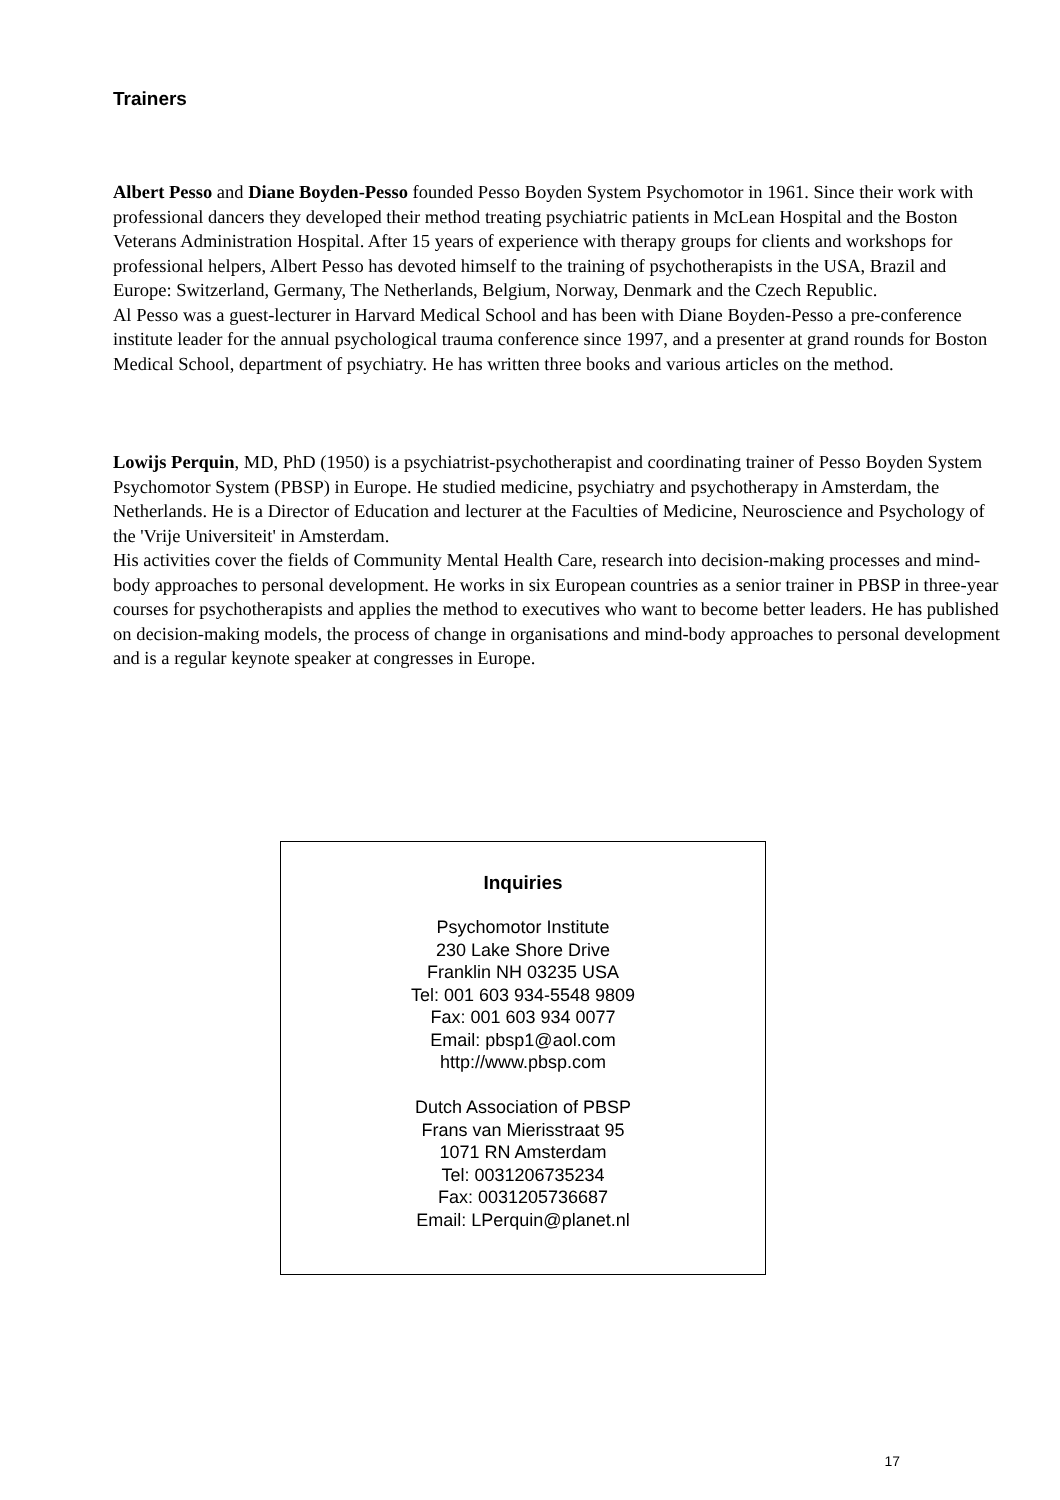Trainers
Albert Pesso and Diane Boyden-Pesso founded Pesso Boyden System Psychomotor in 1961. Since their work with professional dancers they developed their method treating psychiatric patients in McLean Hospital and the Boston Veterans Administration Hospital. After 15 years of experience with therapy groups for clients and workshops for professional helpers, Albert Pesso has devoted himself to the training of psychotherapists in the USA, Brazil and Europe: Switzerland, Germany, The Netherlands, Belgium, Norway, Denmark and the Czech Republic.
Al Pesso was a guest-lecturer in Harvard Medical School and has been with Diane Boyden-Pesso a pre-conference institute leader for the annual psychological trauma conference since 1997, and a presenter at grand rounds for Boston Medical School, department of psychiatry. He has written three books and various articles on the method.
Lowijs Perquin, MD, PhD (1950) is a psychiatrist-psychotherapist and coordinating trainer of Pesso Boyden System Psychomotor System (PBSP) in Europe. He studied medicine, psychiatry and psychotherapy in Amsterdam, the Netherlands. He is a Director of Education and lecturer at the Faculties of Medicine, Neuroscience and Psychology of the 'Vrije Universiteit' in Amsterdam.
His activities cover the fields of Community Mental Health Care, research into decision-making processes and mind-body approaches to personal development. He works in six European countries as a senior trainer in PBSP in three-year courses for psychotherapists and applies the method to executives who want to become better leaders. He has published on decision-making models, the process of change in organisations and mind-body approaches to personal development and is a regular keynote speaker at congresses in Europe.
Inquiries
Psychomotor Institute
230 Lake Shore Drive
Franklin NH 03235 USA
Tel: 001 603 934-5548 9809
Fax: 001 603 934 0077
Email: pbsp1@aol.com
http://www.pbsp.com
Dutch Association of PBSP
Frans van Mierisstraat 95
1071 RN Amsterdam
Tel: 0031206735234
Fax: 0031205736687
Email: LPerquin@planet.nl
17